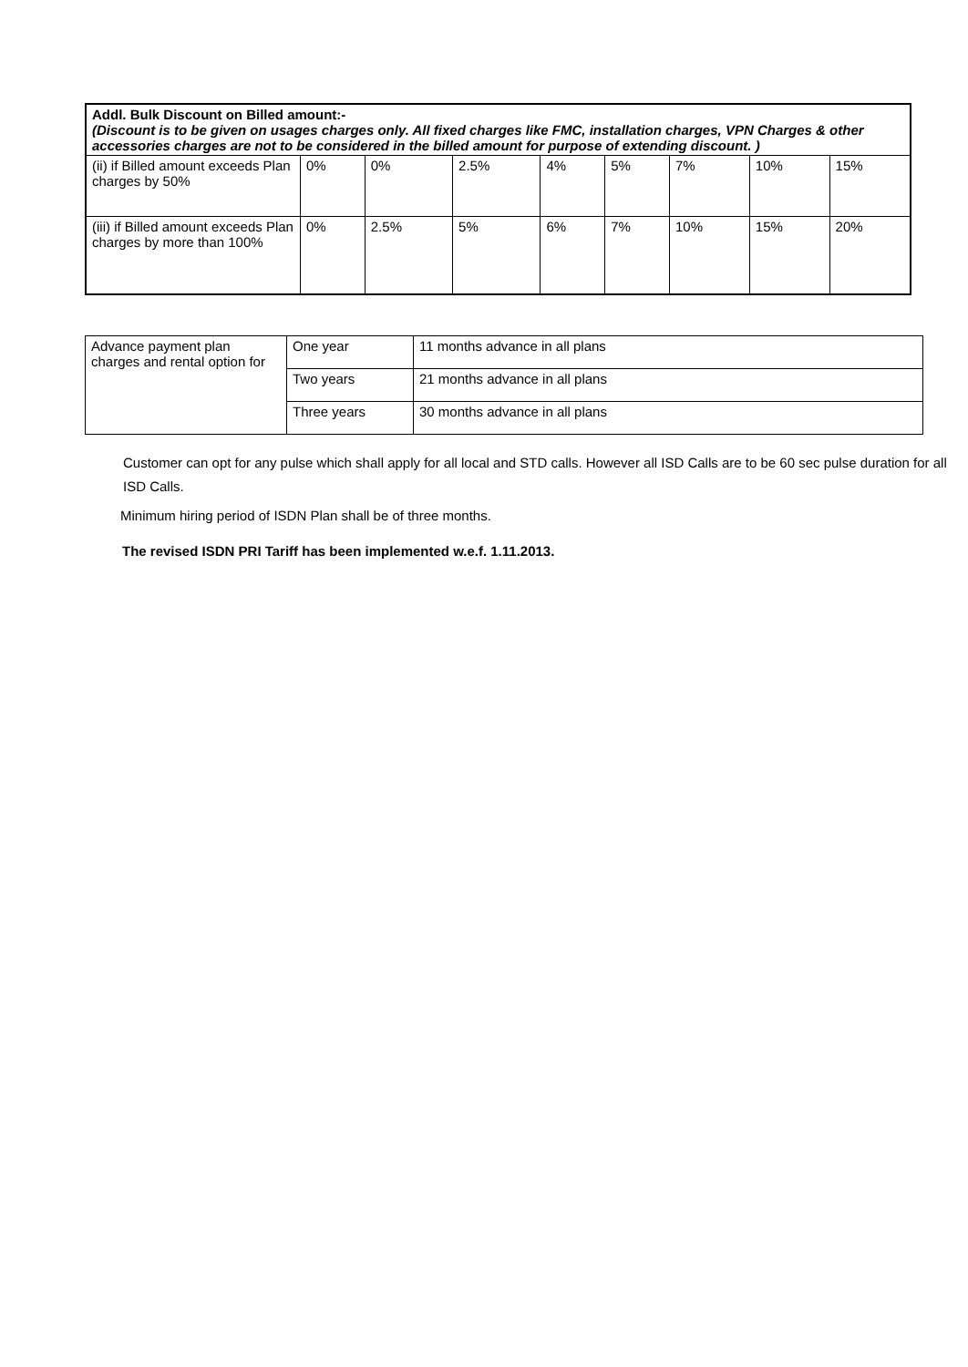| Addl. Bulk Discount on Billed amount:- (Discount is to be given on usages charges only. All fixed charges like FMC, installation charges, VPN Charges & other accessories charges are not to be considered in the billed amount for purpose of extending discount. ) | | | | | | | | |
| (ii) if Billed amount exceeds Plan charges by 50% | 0% | 0% | 2.5% | 4% | 5% | 7% | 10% | 15% |
| (iii) if Billed amount exceeds Plan charges by more than 100% | 0% | 2.5% | 5% | 6% | 7% | 10% | 15% | 20% |
| Advance payment plan charges and rental option for | One year | 11 months advance in all plans |
| | Two years | 21 months advance in all plans |
| | Three years | 30 months advance in all plans |
Customer can opt for any pulse which shall apply for all local and STD calls. However all ISD Calls are to be 60 sec pulse duration for all ISD Calls.
Minimum hiring period of ISDN Plan shall be of three months.
The revised ISDN PRI Tariff has been implemented w.e.f. 1.11.2013.